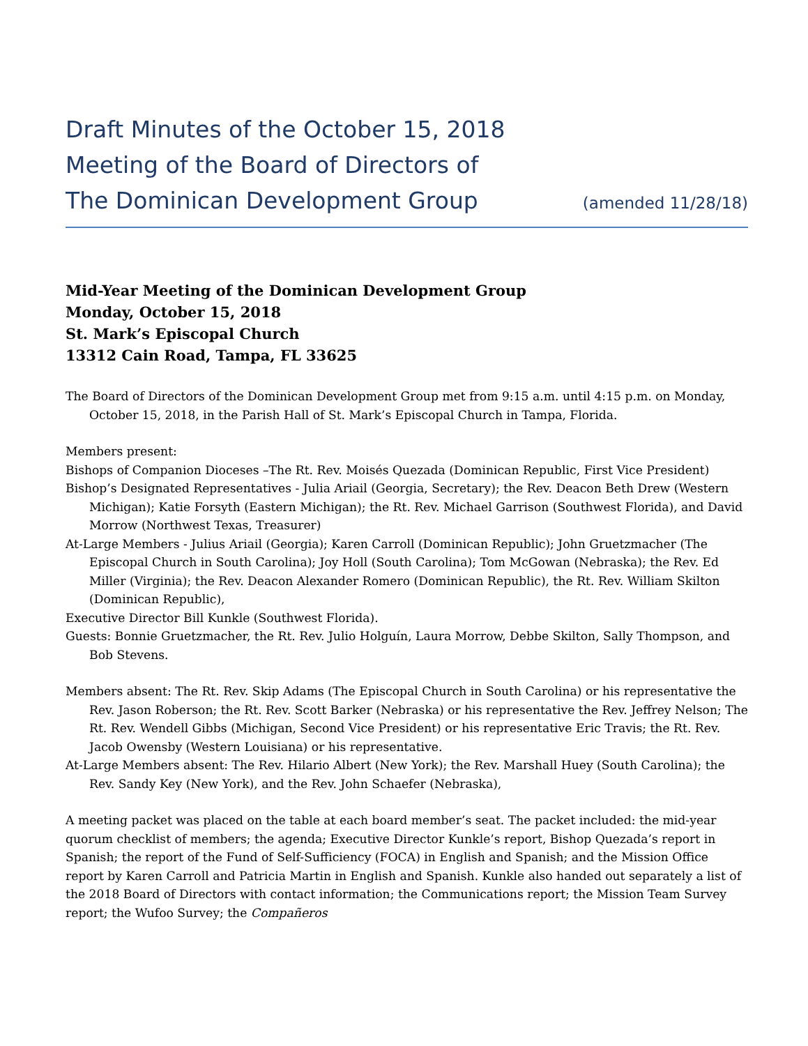Draft Minutes of the October 15, 2018
Meeting of the Board of Directors of
The Dominican Development Group (amended 11/28/18)
Mid-Year Meeting of the Dominican Development Group
Monday, October 15, 2018
St. Mark’s Episcopal Church
13312 Cain Road, Tampa, FL 33625
The Board of Directors of the Dominican Development Group met from 9:15 a.m. until 4:15 p.m. on Monday, October 15, 2018, in the Parish Hall of St. Mark’s Episcopal Church in Tampa, Florida.
Members present:
Bishops of Companion Dioceses –The Rt. Rev. Moisés Quezada (Dominican Republic, First Vice President)
Bishop’s Designated Representatives - Julia Ariail (Georgia, Secretary); the Rev. Deacon Beth Drew (Western Michigan); Katie Forsyth (Eastern Michigan); the Rt. Rev. Michael Garrison (Southwest Florida), and David Morrow (Northwest Texas, Treasurer)
At-Large Members - Julius Ariail (Georgia); Karen Carroll (Dominican Republic); John Gruetzmacher (The Episcopal Church in South Carolina); Joy Holl (South Carolina); Tom McGowan (Nebraska); the Rev. Ed Miller (Virginia); the Rev. Deacon Alexander Romero (Dominican Republic), the Rt. Rev. William Skilton (Dominican Republic),
Executive Director Bill Kunkle (Southwest Florida).
Guests: Bonnie Gruetzmacher, the Rt. Rev. Julio Holguín, Laura Morrow, Debbe Skilton, Sally Thompson, and Bob Stevens.
Members absent: The Rt. Rev. Skip Adams (The Episcopal Church in South Carolina) or his representative the Rev. Jason Roberson; the Rt. Rev. Scott Barker (Nebraska) or his representative the Rev. Jeffrey Nelson; The Rt. Rev. Wendell Gibbs (Michigan, Second Vice President) or his representative Eric Travis; the Rt. Rev. Jacob Owensby (Western Louisiana) or his representative.
At-Large Members absent: The Rev. Hilario Albert (New York); the Rev. Marshall Huey (South Carolina); the Rev. Sandy Key (New York), and the Rev. John Schaefer (Nebraska),
A meeting packet was placed on the table at each board member’s seat. The packet included: the mid-year quorum checklist of members; the agenda; Executive Director Kunkle’s report, Bishop Quezada’s report in Spanish; the report of the Fund of Self-Sufficiency (FOCA) in English and Spanish; and the Mission Office report by Karen Carroll and Patricia Martin in English and Spanish. Kunkle also handed out separately a list of the 2018 Board of Directors with contact information; the Communications report; the Mission Team Survey report; the Wufoo Survey; the Compañeros